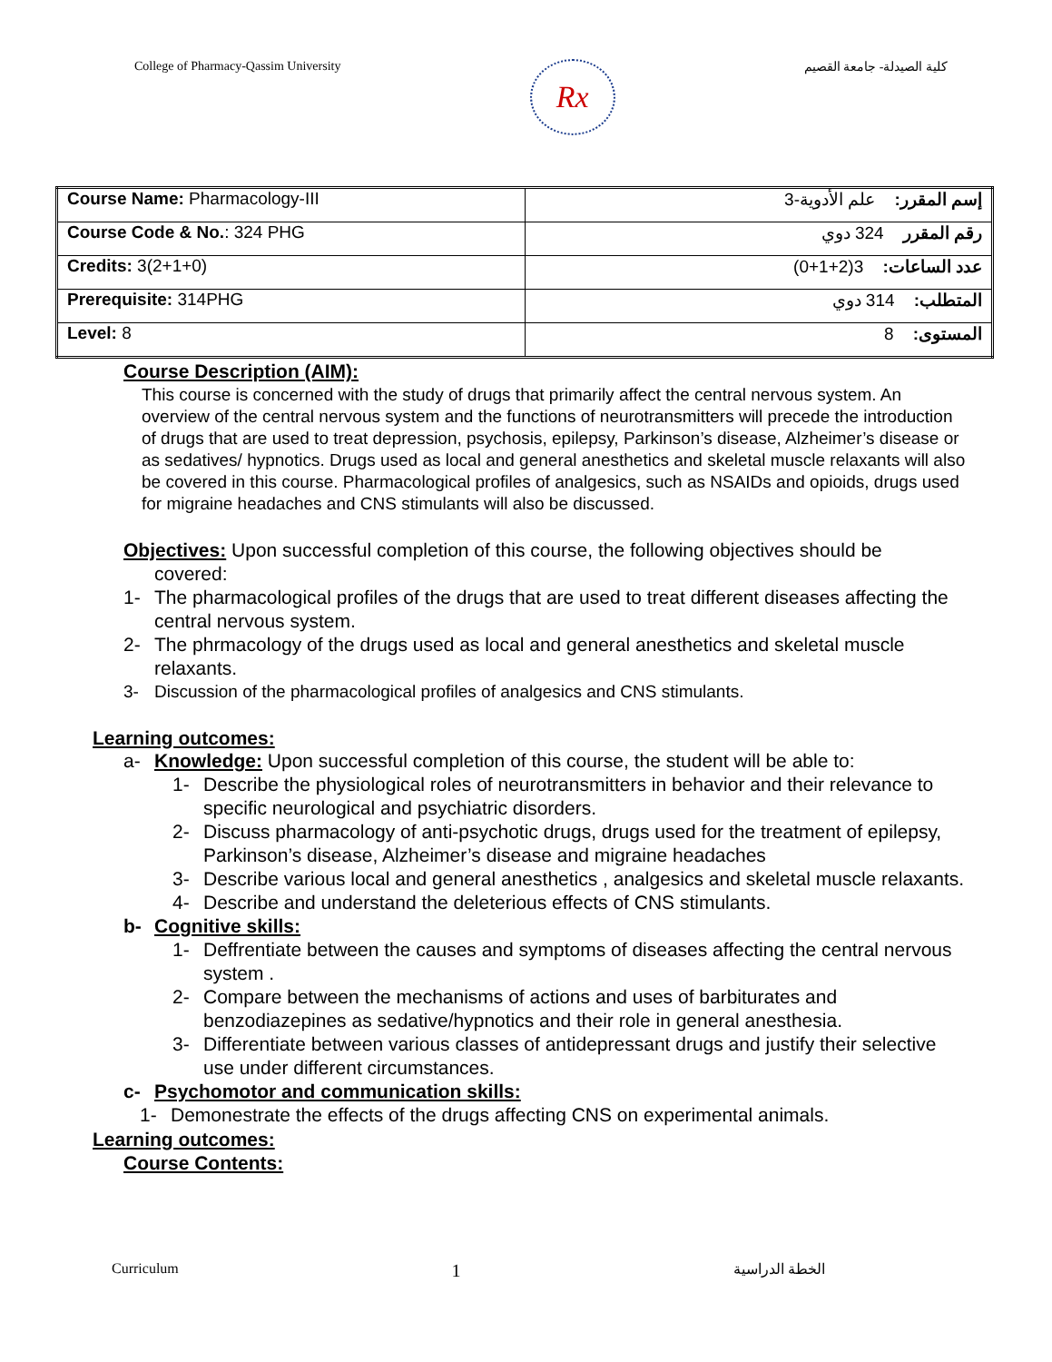College of Pharmacy-Qassim University
Rx
كلية الصيدلة- جامعة القصيم
| Course Name: Pharmacology-III | إسم المقرر: علم الأدوية-3 |
| Course Code & No. : 324 PHG | رقم المقرر 324 دوي |
| Credits: 3(2+1+0) | عدد الساعات: 3(2+1+0) |
| Prerequisite: 314PHG | المتطلب: 314 دوي |
| Level: 8 | المستوى: 8 |
Course Description (AIM):
This course is concerned with the study of drugs that primarily affect the central nervous system. An overview of the central nervous system and the functions of neurotransmitters will precede the introduction of drugs that are used to treat depression, psychosis, epilepsy, Parkinson’s disease, Alzheimer’s disease or as sedatives/ hypnotics. Drugs used as local and general anesthetics and skeletal muscle relaxants will also be covered in this course. Pharmacological profiles of analgesics, such as NSAIDs and opioids, drugs used for migraine headaches and CNS stimulants will also be discussed.
Objectives: Upon successful completion of this course, the following objectives should be
covered:
1- The pharmacological profiles of the drugs that are used to treat different diseases affecting the central nervous system.
2- The phrmacology of the drugs used as local and general anesthetics and skeletal muscle relaxants.
3- Discussion of the pharmacological profiles of analgesics and CNS stimulants.
Learning outcomes:
a- Knowledge: Upon successful completion of this course, the student will be able to:
1- Describe the physiological roles of neurotransmitters in behavior and their relevance to specific neurological and psychiatric disorders.
2- Discuss pharmacology of anti-psychotic drugs, drugs used for the treatment of epilepsy, Parkinson’s disease, Alzheimer’s disease and migraine headaches
3- Describe various local and general anesthetics , analgesics and skeletal muscle relaxants.
4- Describe and understand the deleterious effects of CNS stimulants.
b- Cognitive skills:
1- Deffrentiate between the causes and symptoms of diseases affecting the central nervous system .
2- Compare between the mechanisms of actions and uses of barbiturates and benzodiazepines as sedative/hypnotics and their role in general anesthesia.
3- Differentiate between various classes of antidepressant drugs and justify their selective use under different circumstances.
c- Psychomotor and communication skills:
1- Demonestrate the effects of the drugs affecting CNS on experimental animals.
Learning outcomes:
Course Contents:
Curriculum 1 الخطة الدراسية